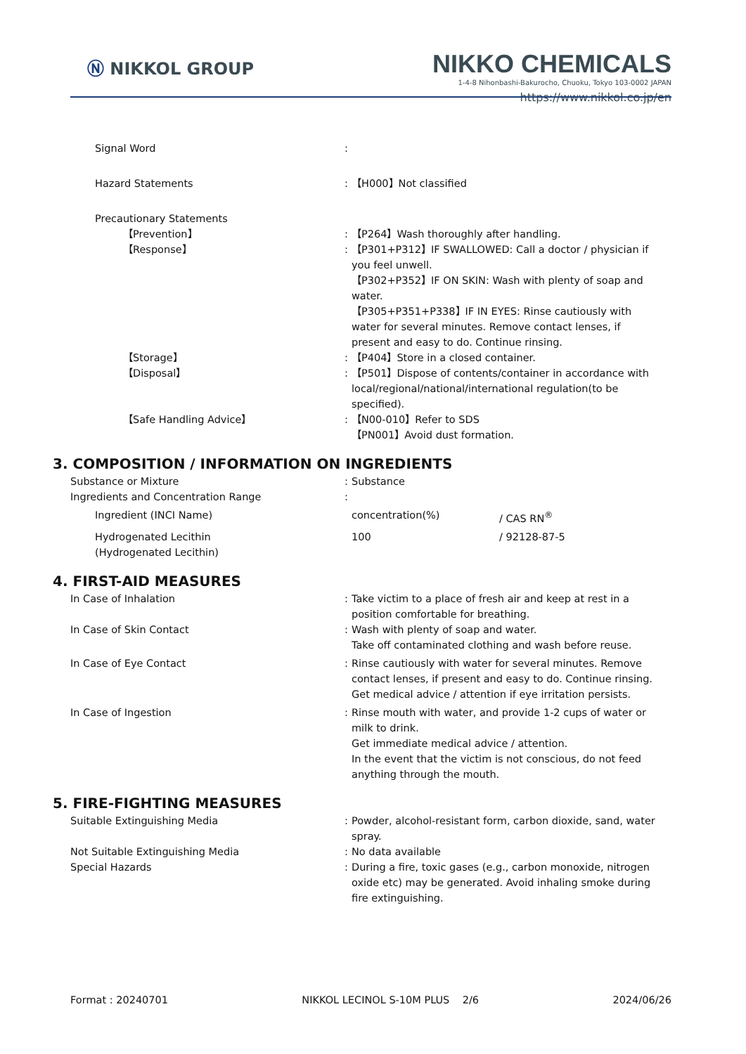Ⓝ NIKKOL GROUP
NIKKO CHEMICALS
1-4-8 Nihonbashi-Bakurocho, Chuoku, Tokyo 103-0002 JAPAN
https://www.nikkol.co.jp/en
Signal Word :
Hazard Statements : 【H000】Not classified
Precautionary Statements
【Prevention】 : 【P264】Wash thoroughly after handling.
【Response】 : 【P301+P312】IF SWALLOWED: Call a doctor / physician if you feel unwell.
【P302+P352】IF ON SKIN: Wash with plenty of soap and water.
【P305+P351+P338】IF IN EYES: Rinse cautiously with water for several minutes. Remove contact lenses, if present and easy to do. Continue rinsing.
【Storage】 : 【P404】Store in a closed container.
【Disposal】 : 【P501】Dispose of contents/container in accordance with local/regional/national/international regulation(to be specified).
【Safe Handling Advice】 : 【N00-010】Refer to SDS
【PN001】Avoid dust formation.
3. COMPOSITION / INFORMATION ON INGREDIENTS
Substance or Mixture : Substance
Ingredients and Concentration Range :
Ingredient (INCI Name) concentration(%) / CAS RN<sup>®</sup>
Hydrogenated Lecithin
(Hydrogenated Lecithin)
100 / 92128-87-5
4. FIRST-AID MEASURES
In Case of Inhalation : Take victim to a place of fresh air and keep at rest in a position comfortable for breathing.
In Case of Skin Contact : Wash with plenty of soap and water.
Take off contaminated clothing and wash before reuse.
In Case of Eye Contact : Rinse cautiously with water for several minutes. Remove contact lenses, if present and easy to do. Continue rinsing.
Get medical advice / attention if eye irritation persists.
In Case of Ingestion : Rinse mouth with water, and provide 1-2 cups of water or milk to drink.
Get immediate medical advice / attention.
In the event that the victim is not conscious, do not feed anything through the mouth.
5. FIRE-FIGHTING MEASURES
Suitable Extinguishing Media : Powder, alcohol-resistant form, carbon dioxide, sand, water spray.
Not Suitable Extinguishing Media : No data available
Special Hazards : During a fire, toxic gases (e.g., carbon monoxide, nitrogen oxide etc) may be generated. Avoid inhaling smoke during fire extinguishing.
Format : 20240701 NIKKOL LECINOL S-10M PLUS 2/6 2024/06/26